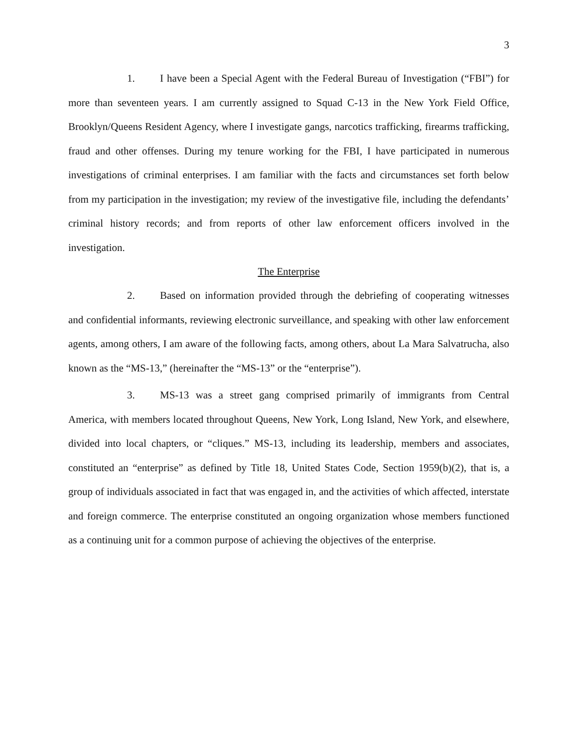3
1. I have been a Special Agent with the Federal Bureau of Investigation (“FBI”) for more than seventeen years. I am currently assigned to Squad C-13 in the New York Field Office, Brooklyn/Queens Resident Agency, where I investigate gangs, narcotics trafficking, firearms trafficking, fraud and other offenses. During my tenure working for the FBI, I have participated in numerous investigations of criminal enterprises. I am familiar with the facts and circumstances set forth below from my participation in the investigation; my review of the investigative file, including the defendants’ criminal history records; and from reports of other law enforcement officers involved in the investigation.
The Enterprise
2. Based on information provided through the debriefing of cooperating witnesses and confidential informants, reviewing electronic surveillance, and speaking with other law enforcement agents, among others, I am aware of the following facts, among others, about La Mara Salvatrucha, also known as the “MS-13,” (hereinafter the “MS-13” or the “enterprise”).
3. MS-13 was a street gang comprised primarily of immigrants from Central America, with members located throughout Queens, New York, Long Island, New York, and elsewhere, divided into local chapters, or “cliques.” MS-13, including its leadership, members and associates, constituted an “enterprise” as defined by Title 18, United States Code, Section 1959(b)(2), that is, a group of individuals associated in fact that was engaged in, and the activities of which affected, interstate and foreign commerce. The enterprise constituted an ongoing organization whose members functioned as a continuing unit for a common purpose of achieving the objectives of the enterprise.